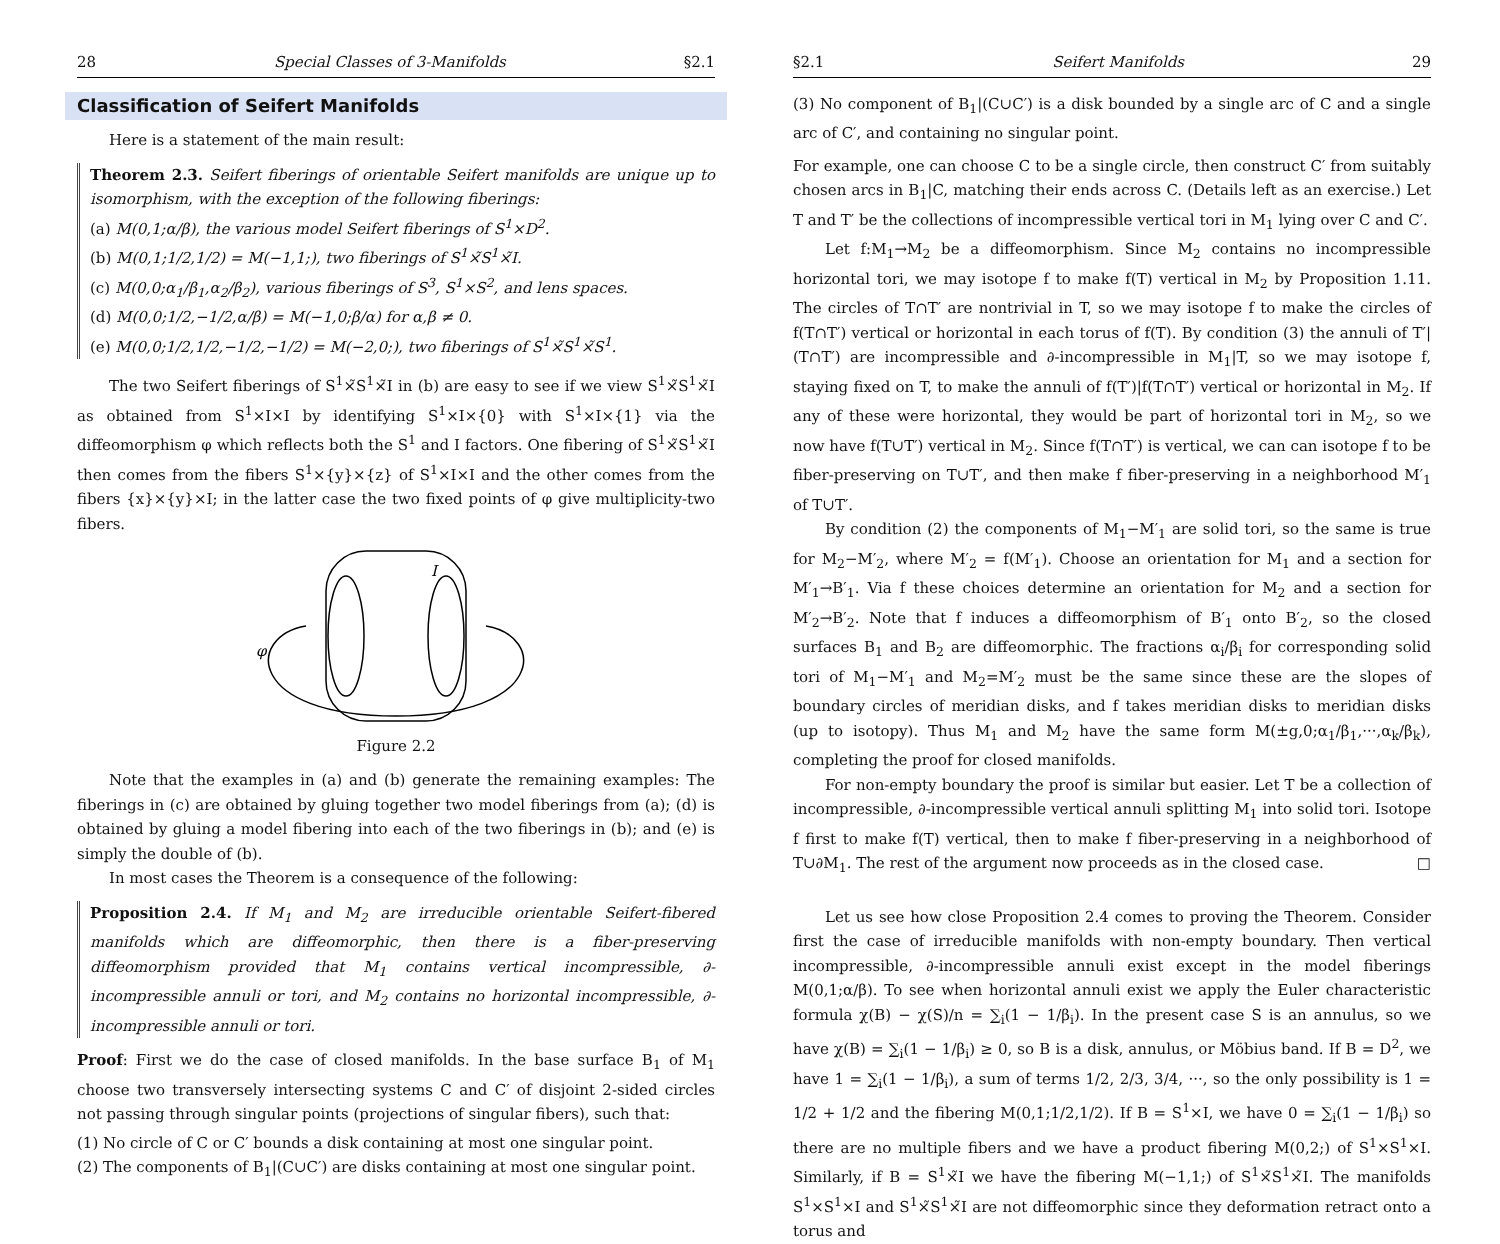28 Special Classes of 3-Manifolds §2.1
Classification of Seifert Manifolds
Here is a statement of the main result:
Theorem 2.3. Seifert fiberings of orientable Seifert manifolds are unique up to isomorphism, with the exception of the following fiberings:
(a) M(0,1;α/β), the various model Seifert fiberings of S<sup>1</sup>×D<sup>2</sup>.
(b) M(0,1;1/2,1/2) = M(−1,1;), two fiberings of S<sup>1</sup>×̃S<sup>1</sup>×̃I.
(c) M(0,0;α<sub>1</sub>/β<sub>1</sub>,α<sub>2</sub>/β<sub>2</sub>), various fiberings of S<sup>3</sup>, S<sup>1</sup>×S<sup>2</sup>, and lens spaces.
(d) M(0,0;1/2,−1/2,α/β) = M(−1,0;β/α) for α,β ≠ 0.
(e) M(0,0;1/2,1/2,−1/2,−1/2) = M(−2,0;), two fiberings of S<sup>1</sup>×̃S<sup>1</sup>×̃S<sup>1</sup>.
The two Seifert fiberings of S<sup>1</sup>×̃S<sup>1</sup>×̃I in (b) are easy to see if we view S<sup>1</sup>×̃S<sup>1</sup>×̃I as obtained from S<sup>1</sup>×I×I by identifying S<sup>1</sup>×I×{0} with S<sup>1</sup>×I×{1} via the diffeomorphism φ which reflects both the S<sup>1</sup> and I factors. One fibering of S<sup>1</sup>×̃S<sup>1</sup>×̃I then comes from the fibers S<sup>1</sup>×{y}×{z} of S<sup>1</sup>×I×I and the other comes from the fibers {x}×{y}×I; in the latter case the two fixed points of φ give multiplicity-two fibers.
φ
I
Figure 2.2
Note that the examples in (a) and (b) generate the remaining examples: The fiberings in (c) are obtained by gluing together two model fiberings from (a); (d) is obtained by gluing a model fibering into each of the two fiberings in (b); and (e) is simply the double of (b).
In most cases the Theorem is a consequence of the following:
Proposition 2.4. If M<sub>1</sub> and M<sub>2</sub> are irreducible orientable Seifert-fibered manifolds which are diffeomorphic, then there is a fiber-preserving diffeomorphism provided that M<sub>1</sub> contains vertical incompressible, ∂-incompressible annuli or tori, and M<sub>2</sub> contains no horizontal incompressible, ∂-incompressible annuli or tori.
Proof: First we do the case of closed manifolds. In the base surface B<sub>1</sub> of M<sub>1</sub> choose two transversely intersecting systems C and C′ of disjoint 2-sided circles not passing through singular points (projections of singular fibers), such that:
(1) No circle of C or C′ bounds a disk containing at most one singular point.
(2) The components of B<sub>1</sub>|(C∪C′) are disks containing at most one singular point.
§2.1 Seifert Manifolds 29
(3) No component of B<sub>1</sub>|(C∪C′) is a disk bounded by a single arc of C and a single arc of C′, and containing no singular point.
For example, one can choose C to be a single circle, then construct C′ from suitably chosen arcs in B<sub>1</sub>|C, matching their ends across C. (Details left as an exercise.) Let T and T′ be the collections of incompressible vertical tori in M<sub>1</sub> lying over C and C′.
Let f:M<sub>1</sub>→M<sub>2</sub> be a diffeomorphism. Since M<sub>2</sub> contains no incompressible horizontal tori, we may isotope f to make f(T) vertical in M<sub>2</sub> by Proposition 1.11. The circles of T∩T′ are nontrivial in T, so we may isotope f to make the circles of f(T∩T′) vertical or horizontal in each torus of f(T). By condition (3) the annuli of T′|(T∩T′) are incompressible and ∂-incompressible in M<sub>1</sub>|T, so we may isotope f, staying fixed on T, to make the annuli of f(T′)|f(T∩T′) vertical or horizontal in M<sub>2</sub>. If any of these were horizontal, they would be part of horizontal tori in M<sub>2</sub>, so we now have f(T∪T′) vertical in M<sub>2</sub>. Since f(T∩T′) is vertical, we can can isotope f to be fiber-preserving on T∪T′, and then make f fiber-preserving in a neighborhood M′<sub>1</sub> of T∪T′.
By condition (2) the components of M<sub>1</sub>−M′<sub>1</sub> are solid tori, so the same is true for M<sub>2</sub>−M′<sub>2</sub>, where M′<sub>2</sub> = f(M′<sub>1</sub>). Choose an orientation for M<sub>1</sub> and a section for M′<sub>1</sub>→B′<sub>1</sub>. Via f these choices determine an orientation for M<sub>2</sub> and a section for M′<sub>2</sub>→B′<sub>2</sub>. Note that f induces a diffeomorphism of B′<sub>1</sub> onto B′<sub>2</sub>, so the closed surfaces B<sub>1</sub> and B<sub>2</sub> are diffeomorphic. The fractions α<sub>i</sub>/β<sub>i</sub> for corresponding solid tori of M<sub>1</sub>−M′<sub>1</sub> and M<sub>2</sub>=M′<sub>2</sub> must be the same since these are the slopes of boundary circles of meridian disks, and f takes meridian disks to meridian disks (up to isotopy). Thus M<sub>1</sub> and M<sub>2</sub> have the same form M(±g,0;α<sub>1</sub>/β<sub>1</sub>,···,α<sub>k</sub>/β<sub>k</sub>), completing the proof for closed manifolds.
For non-empty boundary the proof is similar but easier. Let T be a collection of incompressible, ∂-incompressible vertical annuli splitting M<sub>1</sub> into solid tori. Isotope f first to make f(T) vertical, then to make f fiber-preserving in a neighborhood of T∪∂M<sub>1</sub>. The rest of the argument now proceeds as in the closed case. □
Let us see how close Proposition 2.4 comes to proving the Theorem. Consider first the case of irreducible manifolds with non-empty boundary. Then vertical incompressible, ∂-incompressible annuli exist except in the model fiberings M(0,1;α/β). To see when horizontal annuli exist we apply the Euler characteristic formula χ(B) − χ(S)/n = ∑<sub>i</sub>(1 − 1/β<sub>i</sub>). In the present case S is an annulus, so we have χ(B) = ∑<sub>i</sub>(1 − 1/β<sub>i</sub>) ≥ 0, so B is a disk, annulus, or Möbius band. If B = D<sup>2</sup>, we have 1 = ∑<sub>i</sub>(1 − 1/β<sub>i</sub>), a sum of terms 1/2, 2/3, 3/4, ···, so the only possibility is 1 = 1/2 + 1/2 and the fibering M(0,1;1/2,1/2). If B = S<sup>1</sup>×I, we have 0 = ∑<sub>i</sub>(1 − 1/β<sub>i</sub>) so there are no multiple fibers and we have a product fibering M(0,2;) of S<sup>1</sup>×S<sup>1</sup>×I. Similarly, if B = S<sup>1</sup>×̃I we have the fibering M(−1,1;) of S<sup>1</sup>×̃S<sup>1</sup>×̃I. The manifolds S<sup>1</sup>×S<sup>1</sup>×I and S<sup>1</sup>×̃S<sup>1</sup>×̃I are not diffeomorphic since they deformation retract onto a torus and